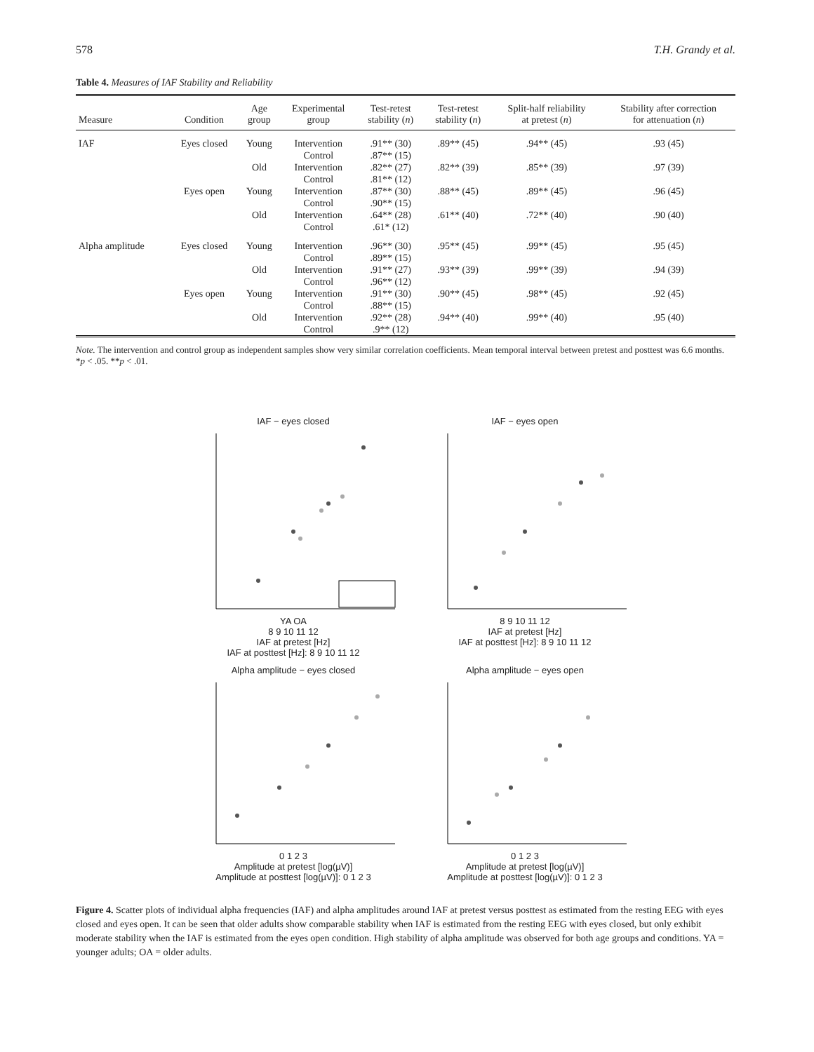578 T.H. Grandy et al.
Table 4. Measures of IAF Stability and Reliability
| Measure | Condition | Age group | Experimental group | Test-retest stability ( n ) | Test-retest stability ( n ) | Split-half reliability at pretest ( n ) | Stability after correction for attenuation ( n ) |
| --- | --- | --- | --- | --- | --- | --- | --- |
| IAF | Eyes closed | Young | Intervention Control | .91** (30) .87** (15) | .89** (45) | .94** (45) | .93 (45) |
| | | Old | Intervention Control | .82** (27) .81** (12) | .82** (39) | .85** (39) | .97 (39) |
| | Eyes open | Young | Intervention Control | .87** (30) .90** (15) | .88** (45) | .89** (45) | .96 (45) |
| | | Old | Intervention Control | .64** (28) .61* (12) | .61** (40) | .72** (40) | .90 (40) |
| Alpha amplitude | Eyes closed | Young | Intervention Control | .96** (30) .89** (15) | .95** (45) | .99** (45) | .95 (45) |
| | | Old | Intervention Control | .91** (27) .96** (12) | .93** (39) | .99** (39) | .94 (39) |
| | Eyes open | Young | Intervention Control | .91** (30) .88** (15) | .90** (45) | .98** (45) | .92 (45) |
| | | Old | Intervention Control | .92** (28) .9** (12) | .94** (40) | .99** (40) | .95 (40) |
Note. The intervention and control group as independent samples show very similar correlation coefficients. Mean temporal interval between pretest and posttest was 6.6 months.
*p < .05. **p < .01.
IAF − eyes closed
YA OA
8 9 10 11 12
IAF at pretest [Hz]
IAF at posttest [Hz]: 8 9 10 11 12
IAF − eyes open
8 9 10 11 12
IAF at pretest [Hz]
IAF at posttest [Hz]: 8 9 10 11 12
Alpha amplitude − eyes closed
0 1 2 3
Amplitude at pretest [log(µV)]
Amplitude at posttest [log(µV)]: 0 1 2 3
Alpha amplitude − eyes open
0 1 2 3
Amplitude at pretest [log(µV)]
Amplitude at posttest [log(µV)]: 0 1 2 3
Figure 4. Scatter plots of individual alpha frequencies (IAF) and alpha amplitudes around IAF at pretest versus posttest as estimated from the resting EEG with eyes closed and eyes open. It can be seen that older adults show comparable stability when IAF is estimated from the resting EEG with eyes closed, but only exhibit moderate stability when the IAF is estimated from the eyes open condition. High stability of alpha amplitude was observed for both age groups and conditions. YA = younger adults; OA = older adults.